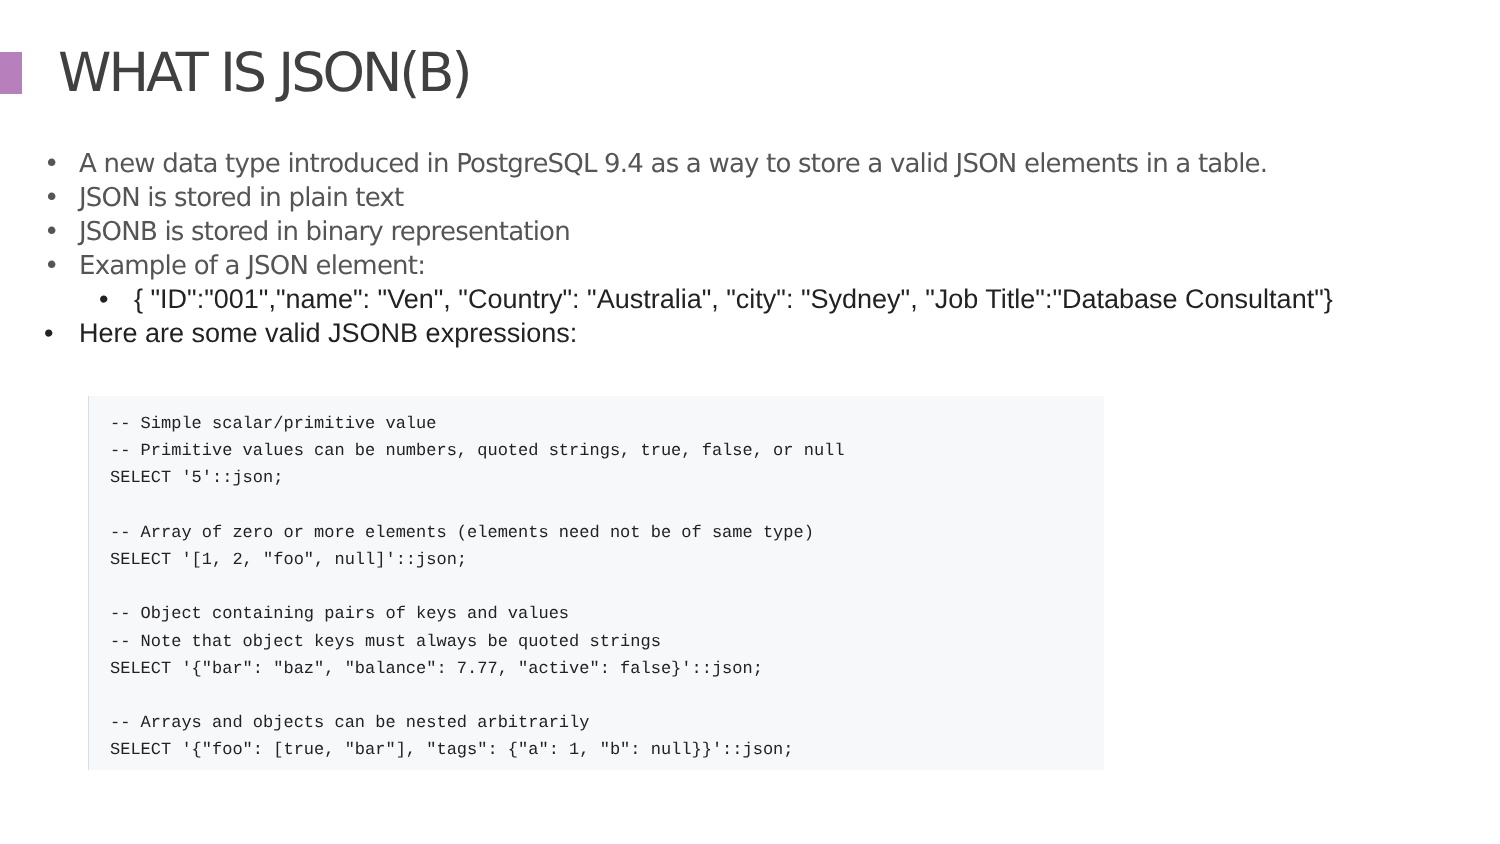WHAT IS JSON(B)
• A new data type introduced in PostgreSQL 9.4 as a way to store a valid JSON elements in a table.
• JSON is stored in plain text
• JSONB is stored in binary representation
• Example of a JSON element:
• { "ID":"001","name": "Ven", "Country": "Australia", "city": "Sydney", "Job Title":"Database Consultant"}
• Here are some valid JSONB expressions:
-- Simple scalar/primitive value
-- Primitive values can be numbers, quoted strings, true, false, or null
SELECT '5'::json;

-- Array of zero or more elements (elements need not be of same type)
SELECT '[1, 2, "foo", null]'::json;

-- Object containing pairs of keys and values
-- Note that object keys must always be quoted strings
SELECT '{"bar": "baz", "balance": 7.77, "active": false}'::json;

-- Arrays and objects can be nested arbitrarily
SELECT '{"foo": [true, "bar"], "tags": {"a": 1, "b": null}}'::json;